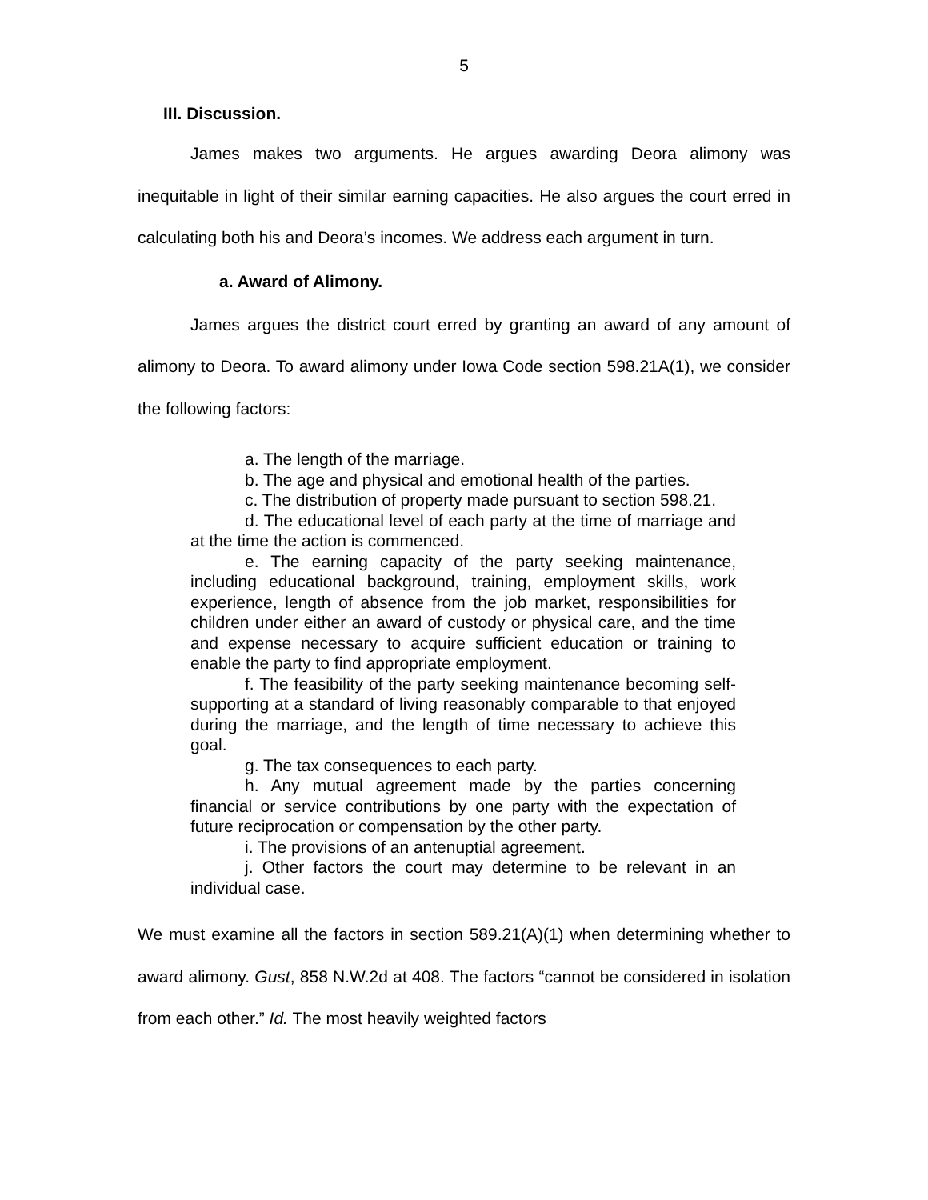5
III. Discussion.
James makes two arguments. He argues awarding Deora alimony was inequitable in light of their similar earning capacities. He also argues the court erred in calculating both his and Deora’s incomes. We address each argument in turn.
a. Award of Alimony.
James argues the district court erred by granting an award of any amount of alimony to Deora. To award alimony under Iowa Code section 598.21A(1), we consider the following factors:
a. The length of the marriage.
b. The age and physical and emotional health of the parties.
c. The distribution of property made pursuant to section 598.21.
d. The educational level of each party at the time of marriage and at the time the action is commenced.
e. The earning capacity of the party seeking maintenance, including educational background, training, employment skills, work experience, length of absence from the job market, responsibilities for children under either an award of custody or physical care, and the time and expense necessary to acquire sufficient education or training to enable the party to find appropriate employment.
f. The feasibility of the party seeking maintenance becoming self-supporting at a standard of living reasonably comparable to that enjoyed during the marriage, and the length of time necessary to achieve this goal.
g. The tax consequences to each party.
h. Any mutual agreement made by the parties concerning financial or service contributions by one party with the expectation of future reciprocation or compensation by the other party.
i. The provisions of an antenuptial agreement.
j. Other factors the court may determine to be relevant in an individual case.
We must examine all the factors in section 589.21(A)(1) when determining whether to award alimony. Gust, 858 N.W.2d at 408. The factors “cannot be considered in isolation from each other.” Id. The most heavily weighted factors